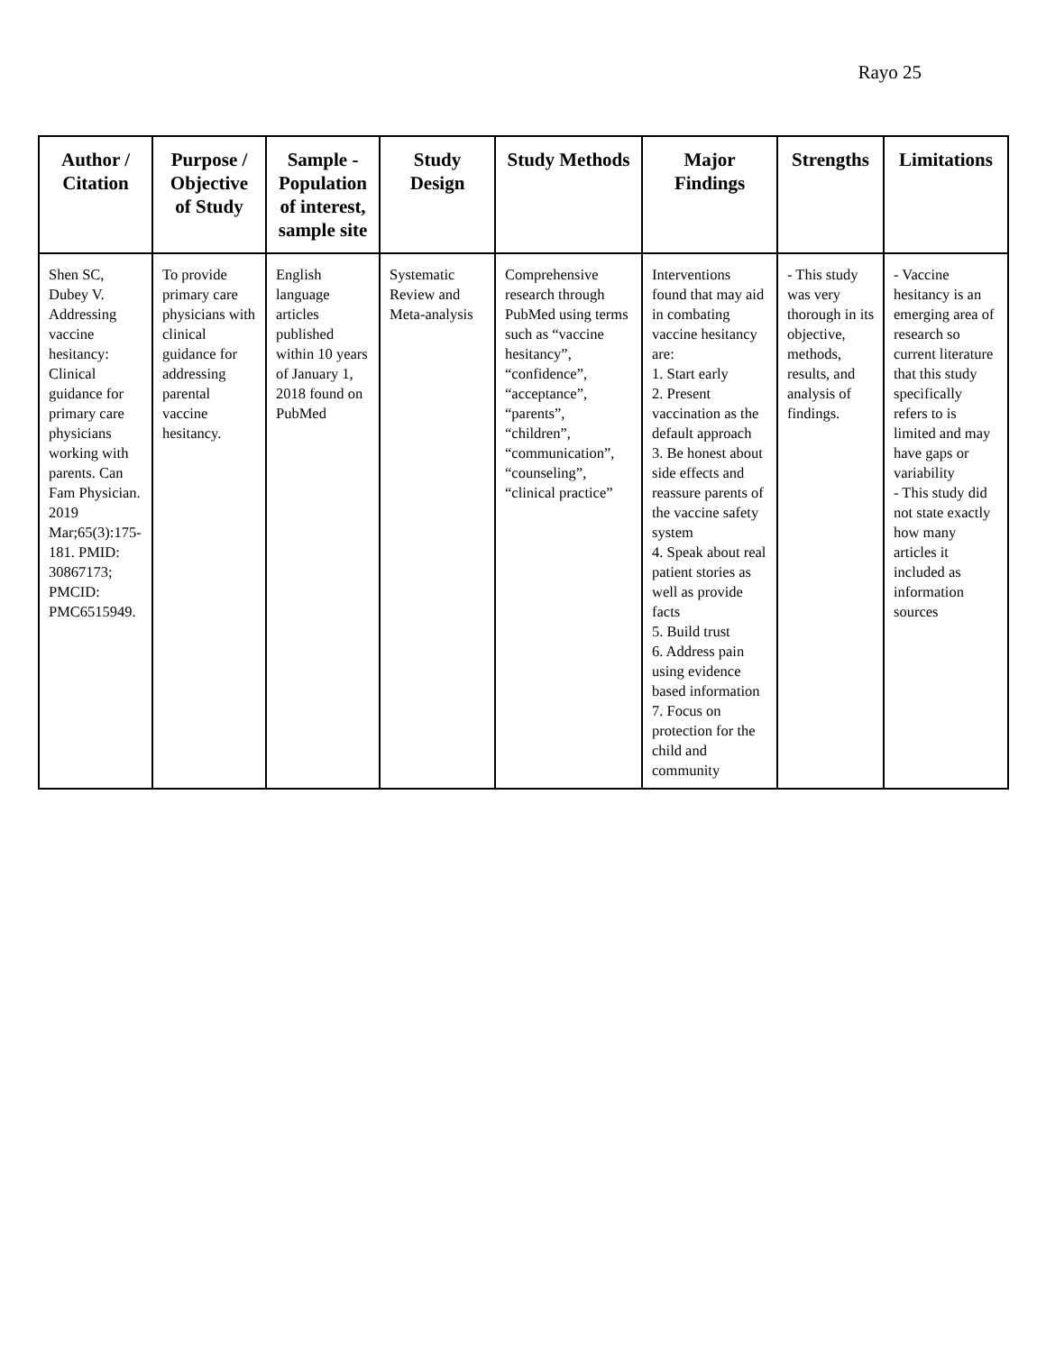Rayo 25
| Author / Citation | Purpose / Objective of Study | Sample - Population of interest, sample site | Study Design | Study Methods | Major Findings | Strengths | Limitations |
| --- | --- | --- | --- | --- | --- | --- | --- |
| Shen SC, Dubey V. Addressing vaccine hesitancy: Clinical guidance for primary care physicians working with parents. Can Fam Physician. 2019 Mar;65(3):175-181. PMID: 30867173; PMCID: PMC6515949. | To provide primary care physicians with clinical guidance for addressing parental vaccine hesitancy. | English language articles published within 10 years of January 1, 2018 found on PubMed | Systematic Review and Meta-analysis | Comprehensive research through PubMed using terms such as “vaccine hesitancy”, “confidence”, “acceptance”, “parents”, “children”, “communication”, “counseling”, “clinical practice” | Interventions found that may aid in combating vaccine hesitancy are: 1. Start early 2. Present vaccination as the default approach 3. Be honest about side effects and reassure parents of the vaccine safety system 4. Speak about real patient stories as well as provide facts 5. Build trust 6. Address pain using evidence based information 7. Focus on protection for the child and community | - This study was very thorough in its objective, methods, results, and analysis of findings. | - Vaccine hesitancy is an emerging area of research so current literature that this study specifically refers to is limited and may have gaps or variability - This study did not state exactly how many articles it included as information sources |